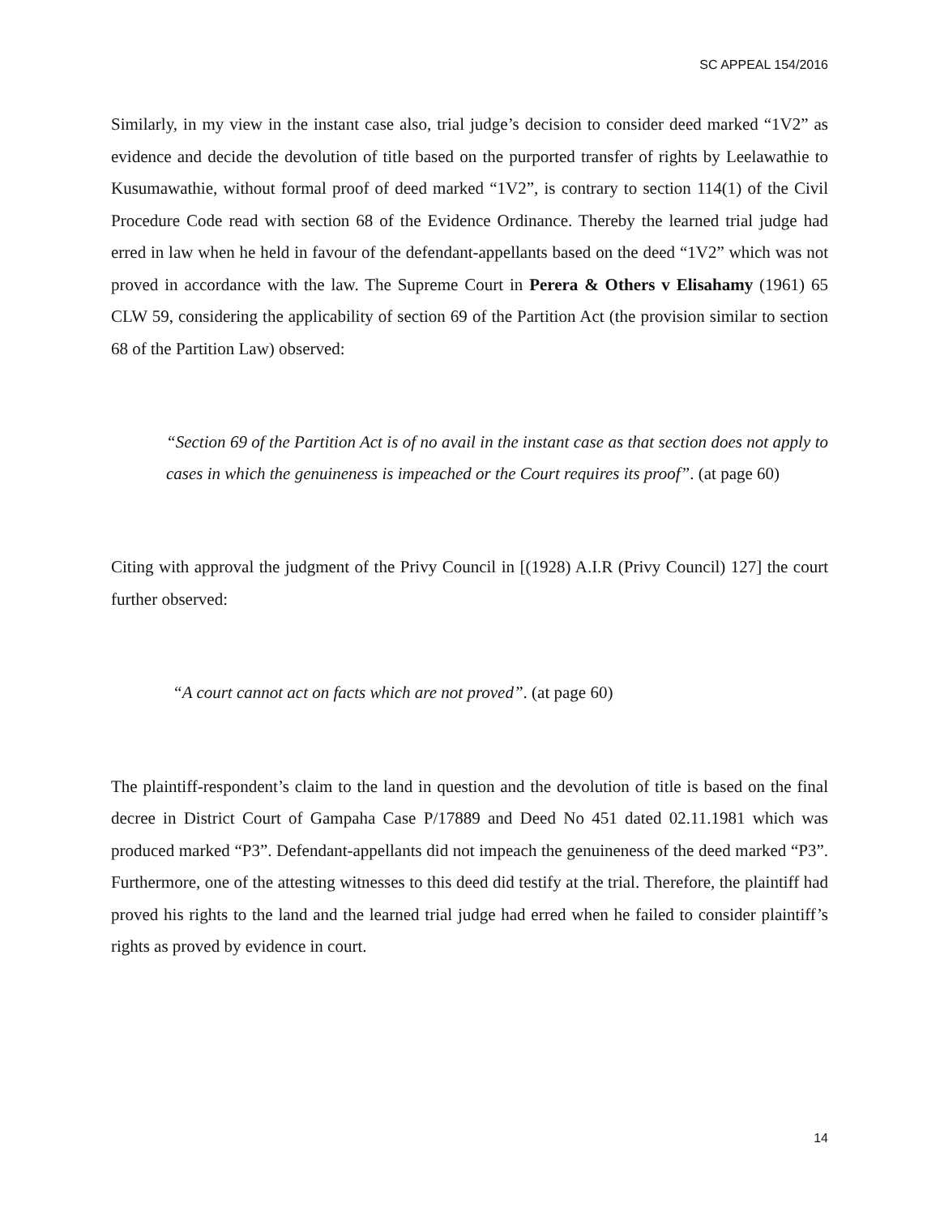SC APPEAL 154/2016
Similarly, in my view in the instant case also, trial judge’s decision to consider deed marked “1V2” as evidence and decide the devolution of title based on the purported transfer of rights by Leelawathie to Kusumawathie, without formal proof of deed marked “1V2”, is contrary to section 114(1) of the Civil Procedure Code read with section 68 of the Evidence Ordinance. Thereby the learned trial judge had erred in law when he held in favour of the defendant-appellants based on the deed “1V2” which was not proved in accordance with the law. The Supreme Court in Perera & Others v Elisahamy (1961) 65 CLW 59, considering the applicability of section 69 of the Partition Act (the provision similar to section 68 of the Partition Law) observed:
“Section 69 of the Partition Act is of no avail in the instant case as that section does not apply to cases in which the genuineness is impeached or the Court requires its proof”. (at page 60)
Citing with approval the judgment of the Privy Council in [(1928) A.I.R (Privy Council) 127] the court further observed:
“A court cannot act on facts which are not proved”. (at page 60)
The plaintiff-respondent’s claim to the land in question and the devolution of title is based on the final decree in District Court of Gampaha Case P/17889 and Deed No 451 dated 02.11.1981 which was produced marked “P3”. Defendant-appellants did not impeach the genuineness of the deed marked “P3”. Furthermore, one of the attesting witnesses to this deed did testify at the trial. Therefore, the plaintiff had proved his rights to the land and the learned trial judge had erred when he failed to consider plaintiff’s rights as proved by evidence in court.
14